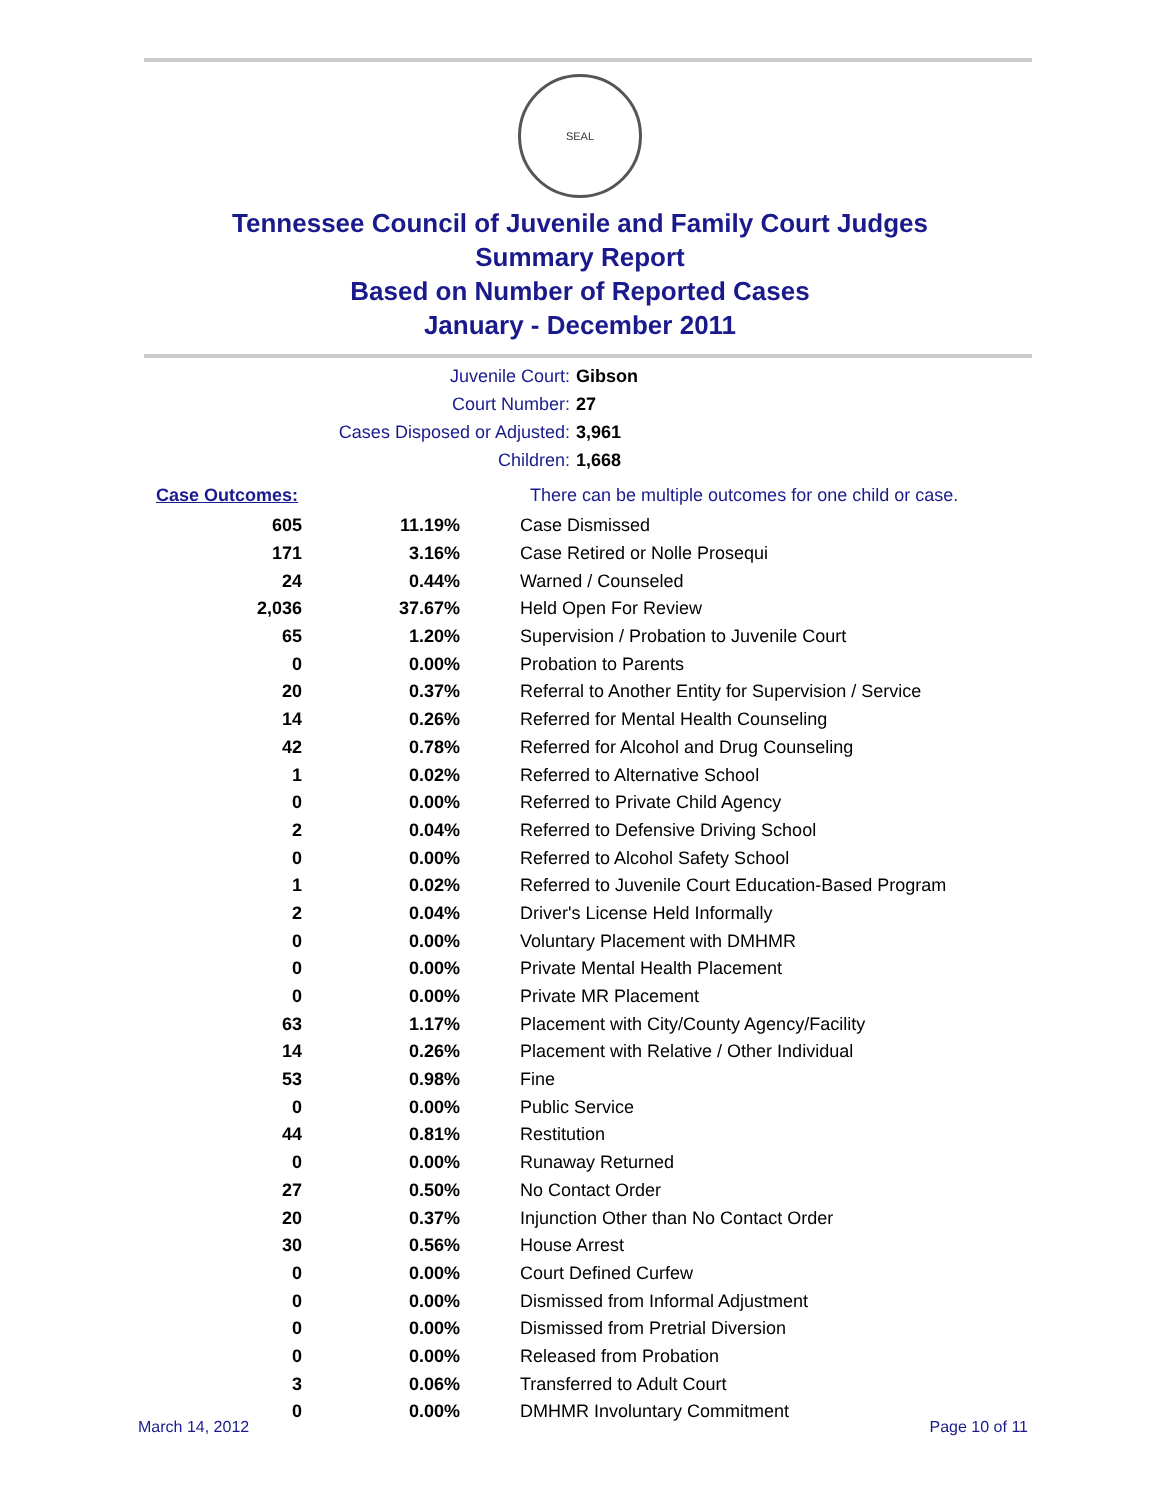SEAL
Tennessee Council of Juvenile and Family Court Judges
Summary Report
Based on Number of Reported Cases
January - December 2011
Juvenile Court: Gibson
Court Number: 27
Cases Disposed or Adjusted: 3,961
Children: 1,668
| Case Outcomes: | | There can be multiple outcomes for one child or case. |
| --- | --- | --- |
| 605 | 11.19% | Case Dismissed |
| 171 | 3.16% | Case Retired or Nolle Prosequi |
| 24 | 0.44% | Warned / Counseled |
| 2,036 | 37.67% | Held Open For Review |
| 65 | 1.20% | Supervision / Probation to Juvenile Court |
| 0 | 0.00% | Probation to Parents |
| 20 | 0.37% | Referral to Another Entity for Supervision / Service |
| 14 | 0.26% | Referred for Mental Health Counseling |
| 42 | 0.78% | Referred for Alcohol and Drug Counseling |
| 1 | 0.02% | Referred to Alternative School |
| 0 | 0.00% | Referred to Private Child Agency |
| 2 | 0.04% | Referred to Defensive Driving School |
| 0 | 0.00% | Referred to Alcohol Safety School |
| 1 | 0.02% | Referred to Juvenile Court Education-Based Program |
| 2 | 0.04% | Driver's License Held Informally |
| 0 | 0.00% | Voluntary Placement with DMHMR |
| 0 | 0.00% | Private Mental Health Placement |
| 0 | 0.00% | Private MR Placement |
| 63 | 1.17% | Placement with City/County Agency/Facility |
| 14 | 0.26% | Placement with Relative / Other Individual |
| 53 | 0.98% | Fine |
| 0 | 0.00% | Public Service |
| 44 | 0.81% | Restitution |
| 0 | 0.00% | Runaway Returned |
| 27 | 0.50% | No Contact Order |
| 20 | 0.37% | Injunction Other than No Contact Order |
| 30 | 0.56% | House Arrest |
| 0 | 0.00% | Court Defined Curfew |
| 0 | 0.00% | Dismissed from Informal Adjustment |
| 0 | 0.00% | Dismissed from Pretrial Diversion |
| 0 | 0.00% | Released from Probation |
| 3 | 0.06% | Transferred to Adult Court |
| 0 | 0.00% | DMHMR Involuntary Commitment |
March 14, 2012 Page 10 of 11